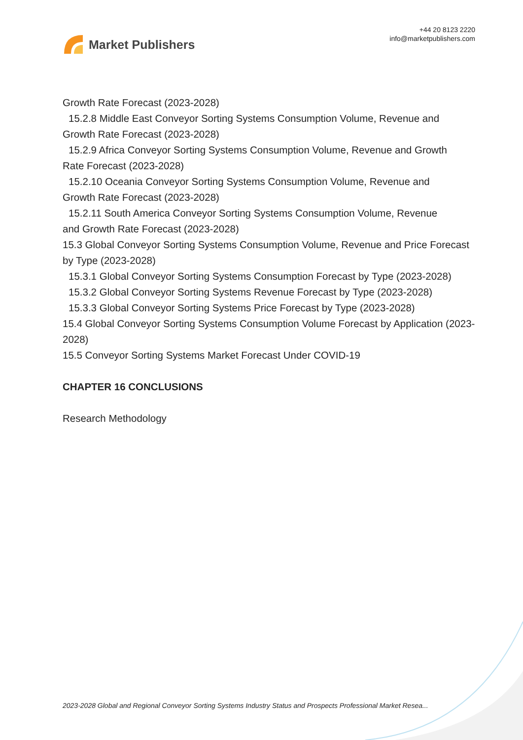Market Publishers
+44 20 8123 2220
info@marketpublishers.com
Growth Rate Forecast (2023-2028)
15.2.8 Middle East Conveyor Sorting Systems Consumption Volume, Revenue and
Growth Rate Forecast (2023-2028)
15.2.9 Africa Conveyor Sorting Systems Consumption Volume, Revenue and Growth
Rate Forecast (2023-2028)
15.2.10 Oceania Conveyor Sorting Systems Consumption Volume, Revenue and
Growth Rate Forecast (2023-2028)
15.2.11 South America Conveyor Sorting Systems Consumption Volume, Revenue
and Growth Rate Forecast (2023-2028)
15.3 Global Conveyor Sorting Systems Consumption Volume, Revenue and Price Forecast by Type (2023-2028)
15.3.1 Global Conveyor Sorting Systems Consumption Forecast by Type (2023-2028)
15.3.2 Global Conveyor Sorting Systems Revenue Forecast by Type (2023-2028)
15.3.3 Global Conveyor Sorting Systems Price Forecast by Type (2023-2028)
15.4 Global Conveyor Sorting Systems Consumption Volume Forecast by Application (2023-2028)
15.5 Conveyor Sorting Systems Market Forecast Under COVID-19
CHAPTER 16 CONCLUSIONS
Research Methodology
2023-2028 Global and Regional Conveyor Sorting Systems Industry Status and Prospects Professional Market Resea...